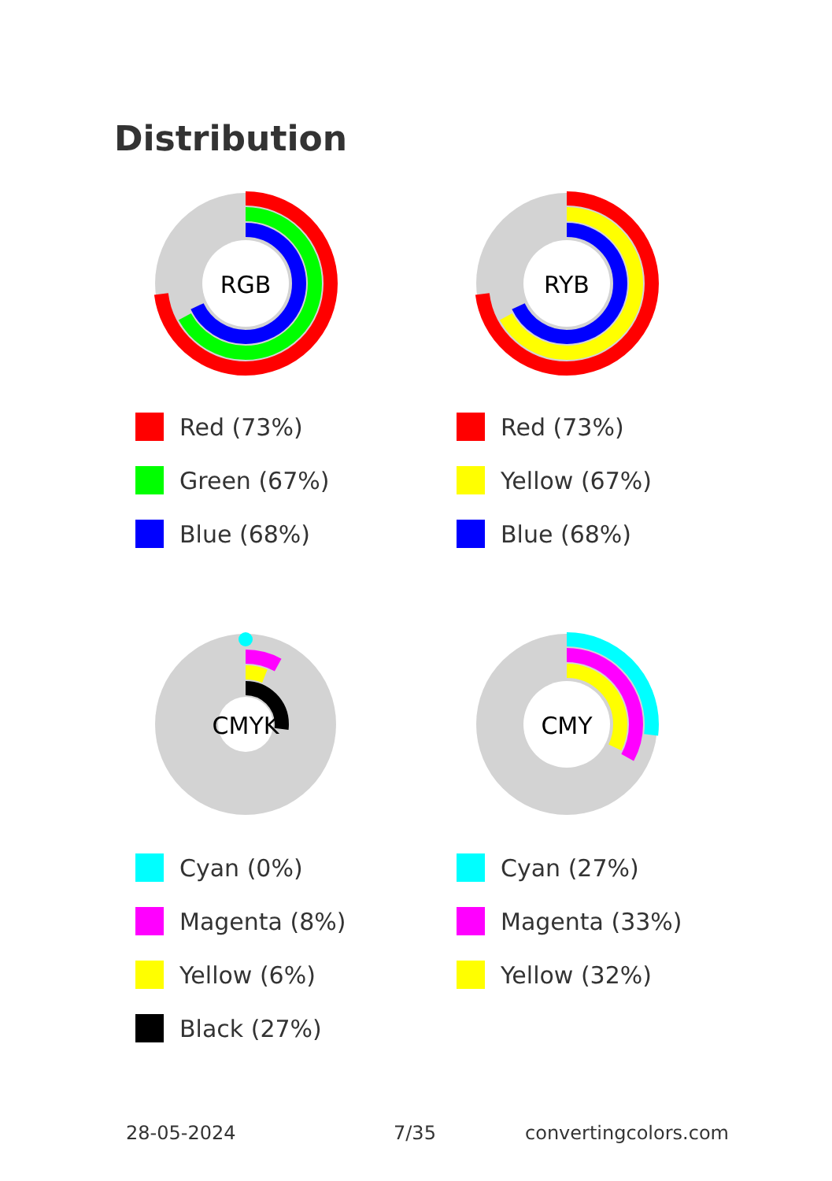Distribution
RGB
Red (73%)
Green (67%)
Blue (68%)
RYB
Red (73%)
Yellow (67%)
Blue (68%)
CMYK
Cyan (0%)
Magenta (8%)
Yellow (6%)
Black (27%)
CMY
Cyan (27%)
Magenta (33%)
Yellow (32%)
28-05-2024 7/35 convertingcolors.com